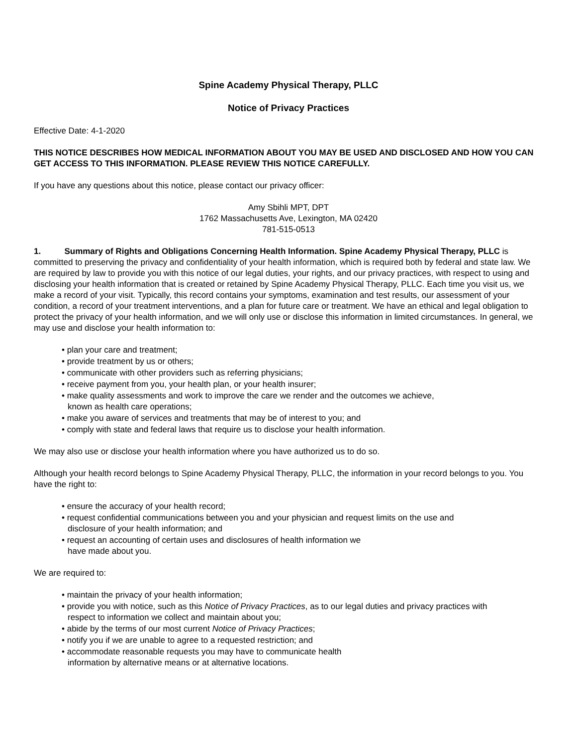Spine Academy Physical Therapy, PLLC
Notice of Privacy Practices
Effective Date: 4-1-2020
THIS NOTICE DESCRIBES HOW MEDICAL INFORMATION ABOUT YOU MAY BE USED AND DISCLOSED AND HOW YOU CAN GET ACCESS TO THIS INFORMATION. PLEASE REVIEW THIS NOTICE CAREFULLY.
If you have any questions about this notice, please contact our privacy officer:
Amy Sbihli MPT, DPT
1762 Massachusetts Ave, Lexington, MA 02420
781-515-0513
1. Summary of Rights and Obligations Concerning Health Information. Spine Academy Physical Therapy, PLLC is committed to preserving the privacy and confidentiality of your health information, which is required both by federal and state law. We are required by law to provide you with this notice of our legal duties, your rights, and our privacy practices, with respect to using and disclosing your health information that is created or retained by Spine Academy Physical Therapy, PLLC. Each time you visit us, we make a record of your visit. Typically, this record contains your symptoms, examination and test results, our assessment of your condition, a record of your treatment interventions, and a plan for future care or treatment. We have an ethical and legal obligation to protect the privacy of your health information, and we will only use or disclose this information in limited circumstances. In general, we may use and disclose your health information to:
• plan your care and treatment;
• provide treatment by us or others;
• communicate with other providers such as referring physicians;
• receive payment from you, your health plan, or your health insurer;
• make quality assessments and work to improve the care we render and the outcomes we achieve,
known as health care operations;
• make you aware of services and treatments that may be of interest to you; and
• comply with state and federal laws that require us to disclose your health information.
We may also use or disclose your health information where you have authorized us to do so.
Although your health record belongs to Spine Academy Physical Therapy, PLLC, the information in your record belongs to you. You have the right to:
• ensure the accuracy of your health record;
• request confidential communications between you and your physician and request limits on the use and
disclosure of your health information; and
• request an accounting of certain uses and disclosures of health information we
have made about you.
We are required to:
• maintain the privacy of your health information;
• provide you with notice, such as this Notice of Privacy Practices, as to our legal duties and privacy practices with
respect to information we collect and maintain about you;
• abide by the terms of our most current Notice of Privacy Practices;
• notify you if we are unable to agree to a requested restriction; and
• accommodate reasonable requests you may have to communicate health
information by alternative means or at alternative locations.